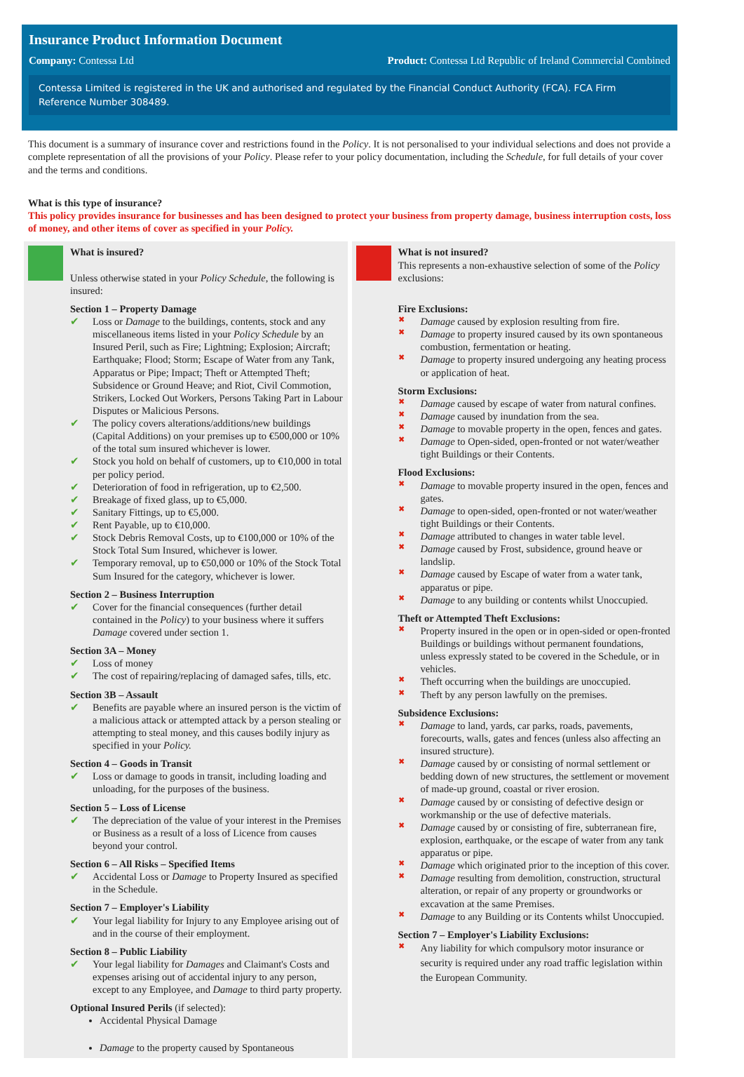Insurance Product Information Document
Company: Contessa Ltd Product: Contessa Ltd Republic of Ireland Commercial Combined
Contessa Limited is registered in the UK and authorised and regulated by the Financial Conduct Authority (FCA). FCA Firm Reference Number 308489.
This document is a summary of insurance cover and restrictions found in the Policy. It is not personalised to your individual selections and does not provide a complete representation of all the provisions of your Policy. Please refer to your policy documentation, including the Schedule, for full details of your cover and the terms and conditions.
What is this type of insurance?
This policy provides insurance for businesses and has been designed to protect your business from property damage, business interruption costs, loss of money, and other items of cover as specified in your Policy.
What is insured?
Unless otherwise stated in your Policy Schedule, the following is insured:
Section 1 – Property Damage
✔ Loss or Damage to the buildings, contents, stock and any miscellaneous items listed in your Policy Schedule by an Insured Peril, such as Fire; Lightning; Explosion; Aircraft; Earthquake; Flood; Storm; Escape of Water from any Tank, Apparatus or Pipe; Impact; Theft or Attempted Theft; Subsidence or Ground Heave; and Riot, Civil Commotion, Strikers, Locked Out Workers, Persons Taking Part in Labour Disputes or Malicious Persons.
✔ The policy covers alterations/additions/new buildings (Capital Additions) on your premises up to €500,000 or 10% of the total sum insured whichever is lower.
✔ Stock you hold on behalf of customers, up to €10,000 in total per policy period.
✔ Deterioration of food in refrigeration, up to €2,500.
✔ Breakage of fixed glass, up to €5,000.
✔ Sanitary Fittings, up to €5,000.
✔ Rent Payable, up to €10,000.
✔ Stock Debris Removal Costs, up to €100,000 or 10% of the Stock Total Sum Insured, whichever is lower.
✔ Temporary removal, up to €50,000 or 10% of the Stock Total Sum Insured for the category, whichever is lower.
Section 2 – Business Interruption
✔ Cover for the financial consequences (further detail contained in the Policy) to your business where it suffers Damage covered under section 1.
Section 3A – Money
✔ Loss of money
✔ The cost of repairing/replacing of damaged safes, tills, etc.
Section 3B – Assault
✔ Benefits are payable where an insured person is the victim of a malicious attack or attempted attack by a person stealing or attempting to steal money, and this causes bodily injury as specified in your Policy.
Section 4 – Goods in Transit
✔ Loss or damage to goods in transit, including loading and unloading, for the purposes of the business.
Section 5 – Loss of License
✔ The depreciation of the value of your interest in the Premises or Business as a result of a loss of Licence from causes beyond your control.
Section 6 – All Risks – Specified Items
✔ Accidental Loss or Damage to Property Insured as specified in the Schedule.
Section 7 – Employer's Liability
✔ Your legal liability for Injury to any Employee arising out of and in the course of their employment.
Section 8 – Public Liability
✔ Your legal liability for Damages and Claimant's Costs and expenses arising out of accidental injury to any person, except to any Employee, and Damage to third party property.
Optional Insured Perils (if selected):
Accidental Physical Damage
Damage to the property caused by Spontaneous
What is not insured?
This represents a non-exhaustive selection of some of the Policy exclusions:
Fire Exclusions:
✖ Damage caused by explosion resulting from fire.
✖ Damage to property insured caused by its own spontaneous combustion, fermentation or heating.
✖ Damage to property insured undergoing any heating process or application of heat.
Storm Exclusions:
✖ Damage caused by escape of water from natural confines.
✖ Damage caused by inundation from the sea.
✖ Damage to movable property in the open, fences and gates.
✖ Damage to Open-sided, open-fronted or not water/weather tight Buildings or their Contents.
Flood Exclusions:
✖ Damage to movable property insured in the open, fences and gates.
✖ Damage to open-sided, open-fronted or not water/weather tight Buildings or their Contents.
✖ Damage attributed to changes in water table level.
✖ Damage caused by Frost, subsidence, ground heave or landslip.
✖ Damage caused by Escape of water from a water tank, apparatus or pipe.
✖ Damage to any building or contents whilst Unoccupied.
Theft or Attempted Theft Exclusions:
✖ Property insured in the open or in open-sided or open-fronted Buildings or buildings without permanent foundations, unless expressly stated to be covered in the Schedule, or in vehicles.
✖ Theft occurring when the buildings are unoccupied.
✖ Theft by any person lawfully on the premises.
Subsidence Exclusions:
✖ Damage to land, yards, car parks, roads, pavements, forecourts, walls, gates and fences (unless also affecting an insured structure).
✖ Damage caused by or consisting of normal settlement or bedding down of new structures, the settlement or movement of made-up ground, coastal or river erosion.
✖ Damage caused by or consisting of defective design or workmanship or the use of defective materials.
✖ Damage caused by or consisting of fire, subterranean fire, explosion, earthquake, or the escape of water from any tank apparatus or pipe.
✖ Damage which originated prior to the inception of this cover.
✖ Damage resulting from demolition, construction, structural alteration, or repair of any property or groundworks or excavation at the same Premises.
✖ Damage to any Building or its Contents whilst Unoccupied.
Section 7 – Employer's Liability Exclusions:
✖ Any liability for which compulsory motor insurance or security is required under any road traffic legislation within the European Community.